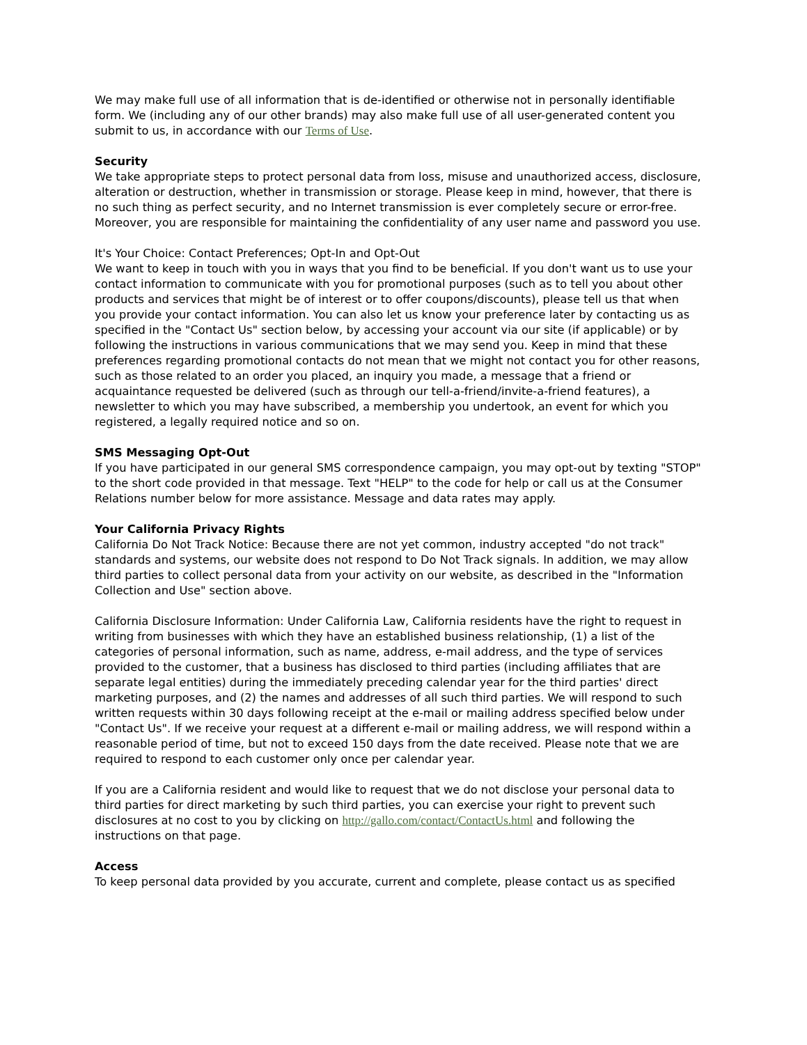We may make full use of all information that is de-identified or otherwise not in personally identifiable form. We (including any of our other brands) may also make full use of all user-generated content you submit to us, in accordance with our Terms of Use.
Security
We take appropriate steps to protect personal data from loss, misuse and unauthorized access, disclosure, alteration or destruction, whether in transmission or storage. Please keep in mind, however, that there is no such thing as perfect security, and no Internet transmission is ever completely secure or error-free. Moreover, you are responsible for maintaining the confidentiality of any user name and password you use.
It's Your Choice: Contact Preferences; Opt-In and Opt-Out
We want to keep in touch with you in ways that you find to be beneficial. If you don't want us to use your contact information to communicate with you for promotional purposes (such as to tell you about other products and services that might be of interest or to offer coupons/discounts), please tell us that when you provide your contact information. You can also let us know your preference later by contacting us as specified in the "Contact Us" section below, by accessing your account via our site (if applicable) or by following the instructions in various communications that we may send you. Keep in mind that these preferences regarding promotional contacts do not mean that we might not contact you for other reasons, such as those related to an order you placed, an inquiry you made, a message that a friend or acquaintance requested be delivered (such as through our tell-a-friend/invite-a-friend features), a newsletter to which you may have subscribed, a membership you undertook, an event for which you registered, a legally required notice and so on.
SMS Messaging Opt-Out
If you have participated in our general SMS correspondence campaign, you may opt-out by texting "STOP" to the short code provided in that message. Text "HELP" to the code for help or call us at the Consumer Relations number below for more assistance. Message and data rates may apply.
Your California Privacy Rights
California Do Not Track Notice: Because there are not yet common, industry accepted "do not track" standards and systems, our website does not respond to Do Not Track signals. In addition, we may allow third parties to collect personal data from your activity on our website, as described in the "Information Collection and Use" section above.
California Disclosure Information: Under California Law, California residents have the right to request in writing from businesses with which they have an established business relationship, (1) a list of the categories of personal information, such as name, address, e-mail address, and the type of services provided to the customer, that a business has disclosed to third parties (including affiliates that are separate legal entities) during the immediately preceding calendar year for the third parties' direct marketing purposes, and (2) the names and addresses of all such third parties. We will respond to such written requests within 30 days following receipt at the e-mail or mailing address specified below under "Contact Us". If we receive your request at a different e-mail or mailing address, we will respond within a reasonable period of time, but not to exceed 150 days from the date received. Please note that we are required to respond to each customer only once per calendar year.
If you are a California resident and would like to request that we do not disclose your personal data to third parties for direct marketing by such third parties, you can exercise your right to prevent such disclosures at no cost to you by clicking on http://gallo.com/contact/ContactUs.html and following the instructions on that page.
Access
To keep personal data provided by you accurate, current and complete, please contact us as specified